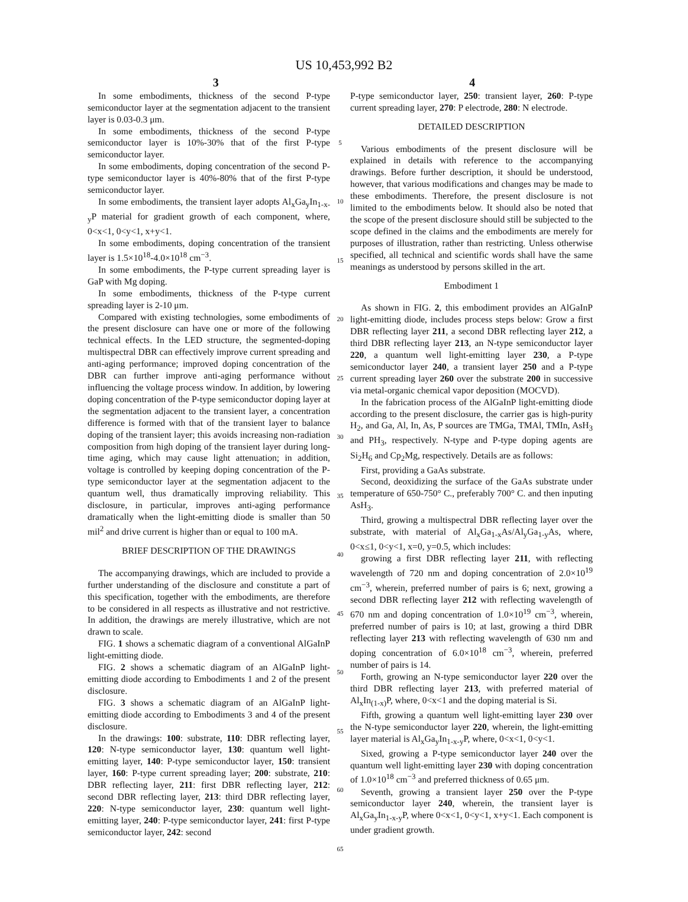US 10,453,992 B2
3 4
In some embodiments, thickness of the second P-type semiconductor layer at the segmentation adjacent to the transient layer is 0.03-0.3 μm.
In some embodiments, thickness of the second P-type semiconductor layer is 10%-30% that of the first P-type semiconductor layer.
In some embodiments, doping concentration of the second P-type semiconductor layer is 40%-80% that of the first P-type semiconductor layer.
In some embodiments, the transient layer adopts Al<sub>x</sub>Ga<sub>y</sub>In<sub>1-x-y</sub>P material for gradient growth of each component, where, 0<x<1, 0<y<1, x+y<1.
In some embodiments, doping concentration of the transient layer is 1.5×10<sup>18</sup>-4.0×10<sup>18</sup> cm<sup>−3</sup>.
In some embodiments, the P-type current spreading layer is GaP with Mg doping.
In some embodiments, thickness of the P-type current spreading layer is 2-10 μm.
Compared with existing technologies, some embodiments of the present disclosure can have one or more of the following technical effects. In the LED structure, the segmented-doping multispectral DBR can effectively improve current spreading and anti-aging performance; improved doping concentration of the DBR can further improve anti-aging performance without influencing the voltage process window. In addition, by lowering doping concentration of the P-type semiconductor doping layer at the segmentation adjacent to the transient layer, a concentration difference is formed with that of the transient layer to balance doping of the transient layer; this avoids increasing non-radiation composition from high doping of the transient layer during long-time aging, which may cause light attenuation; in addition, voltage is controlled by keeping doping concentration of the P-type semiconductor layer at the segmentation adjacent to the quantum well, thus dramatically improving reliability. This disclosure, in particular, improves anti-aging performance dramatically when the light-emitting diode is smaller than 50 mil<sup>2</sup> and drive current is higher than or equal to 100 mA.
BRIEF DESCRIPTION OF THE DRAWINGS
The accompanying drawings, which are included to provide a further understanding of the disclosure and constitute a part of this specification, together with the embodiments, are therefore to be considered in all respects as illustrative and not restrictive. In addition, the drawings are merely illustrative, which are not drawn to scale.
FIG. 1 shows a schematic diagram of a conventional AlGaInP light-emitting diode.
FIG. 2 shows a schematic diagram of an AlGaInP light-emitting diode according to Embodiments 1 and 2 of the present disclosure.
FIG. 3 shows a schematic diagram of an AlGaInP light-emitting diode according to Embodiments 3 and 4 of the present disclosure.
In the drawings: 100: substrate, 110: DBR reflecting layer, 120: N-type semiconductor layer, 130: quantum well light-emitting layer, 140: P-type semiconductor layer, 150: transient layer, 160: P-type current spreading layer; 200: substrate, 210: DBR reflecting layer, 211: first DBR reflecting layer, 212: second DBR reflecting layer, 213: third DBR reflecting layer, 220: N-type semiconductor layer, 230: quantum well light-emitting layer, 240: P-type semiconductor layer, 241: first P-type semiconductor layer, 242: second
5
10
15
20
25
30
35
40
45
50
55
60
65
P-type semiconductor layer, 250: transient layer, 260: P-type current spreading layer, 270: P electrode, 280: N electrode.
DETAILED DESCRIPTION
Various embodiments of the present disclosure will be explained in details with reference to the accompanying drawings. Before further description, it should be understood, however, that various modifications and changes may be made to these embodiments. Therefore, the present disclosure is not limited to the embodiments below. It should also be noted that the scope of the present disclosure should still be subjected to the scope defined in the claims and the embodiments are merely for purposes of illustration, rather than restricting. Unless otherwise specified, all technical and scientific words shall have the same meanings as understood by persons skilled in the art.
Embodiment 1
As shown in FIG. 2, this embodiment provides an AlGaInP light-emitting diode, includes process steps below: Grow a first DBR reflecting layer 211, a second DBR reflecting layer 212, a third DBR reflecting layer 213, an N-type semiconductor layer 220, a quantum well light-emitting layer 230, a P-type semiconductor layer 240, a transient layer 250 and a P-type current spreading layer 260 over the substrate 200 in successive via metal-organic chemical vapor deposition (MOCVD).
In the fabrication process of the AlGaInP light-emitting diode according to the present disclosure, the carrier gas is high-purity H<sub>2</sub>, and Ga, Al, In, As, P sources are TMGa, TMAl, TMIn, AsH<sub>3</sub> and PH<sub>3</sub>, respectively. N-type and P-type doping agents are Si<sub>2</sub>H<sub>6</sub> and Cp<sub>2</sub>Mg, respectively. Details are as follows:
First, providing a GaAs substrate.
Second, deoxidizing the surface of the GaAs substrate under temperature of 650-750° C., preferably 700° C. and then inputing AsH<sub>3</sub>.
Third, growing a multispectral DBR reflecting layer over the substrate, with material of Al<sub>x</sub>Ga<sub>1-x</sub>As/Al<sub>y</sub>Ga<sub>1-y</sub>As, where, 0<x≤1, 0<y<1, x=0, y=0.5, which includes:
growing a first DBR reflecting layer 211, with reflecting wavelength of 720 nm and doping concentration of 2.0×10<sup>19</sup> cm<sup>−3</sup>, wherein, preferred number of pairs is 6; next, growing a second DBR reflecting layer 212 with reflecting wavelength of 670 nm and doping concentration of 1.0×10<sup>19</sup> cm<sup>−3</sup>, wherein, preferred number of pairs is 10; at last, growing a third DBR reflecting layer 213 with reflecting wavelength of 630 nm and doping concentration of 6.0×10<sup>18</sup> cm<sup>−3</sup>, wherein, preferred number of pairs is 14.
Forth, growing an N-type semiconductor layer 220 over the third DBR reflecting layer 213, with preferred material of Al<sub>x</sub>In<sub>(1-x)</sub>P, where, 0<x<1 and the doping material is Si.
Fifth, growing a quantum well light-emitting layer 230 over the N-type semiconductor layer 220, wherein, the light-emitting layer material is Al<sub>x</sub>Ga<sub>y</sub>In<sub>1-x-y</sub>P, where, 0<x<1, 0<y<1.
Sixed, growing a P-type semiconductor layer 240 over the quantum well light-emitting layer 230 with doping concentration of 1.0×10<sup>18</sup> cm<sup>−3</sup> and preferred thickness of 0.65 μm.
Seventh, growing a transient layer 250 over the P-type semiconductor layer 240, wherein, the transient layer is Al<sub>x</sub>Ga<sub>y</sub>In<sub>1-x-y</sub>P, where 0<x<1, 0<y<1, x+y<1. Each component is under gradient growth.